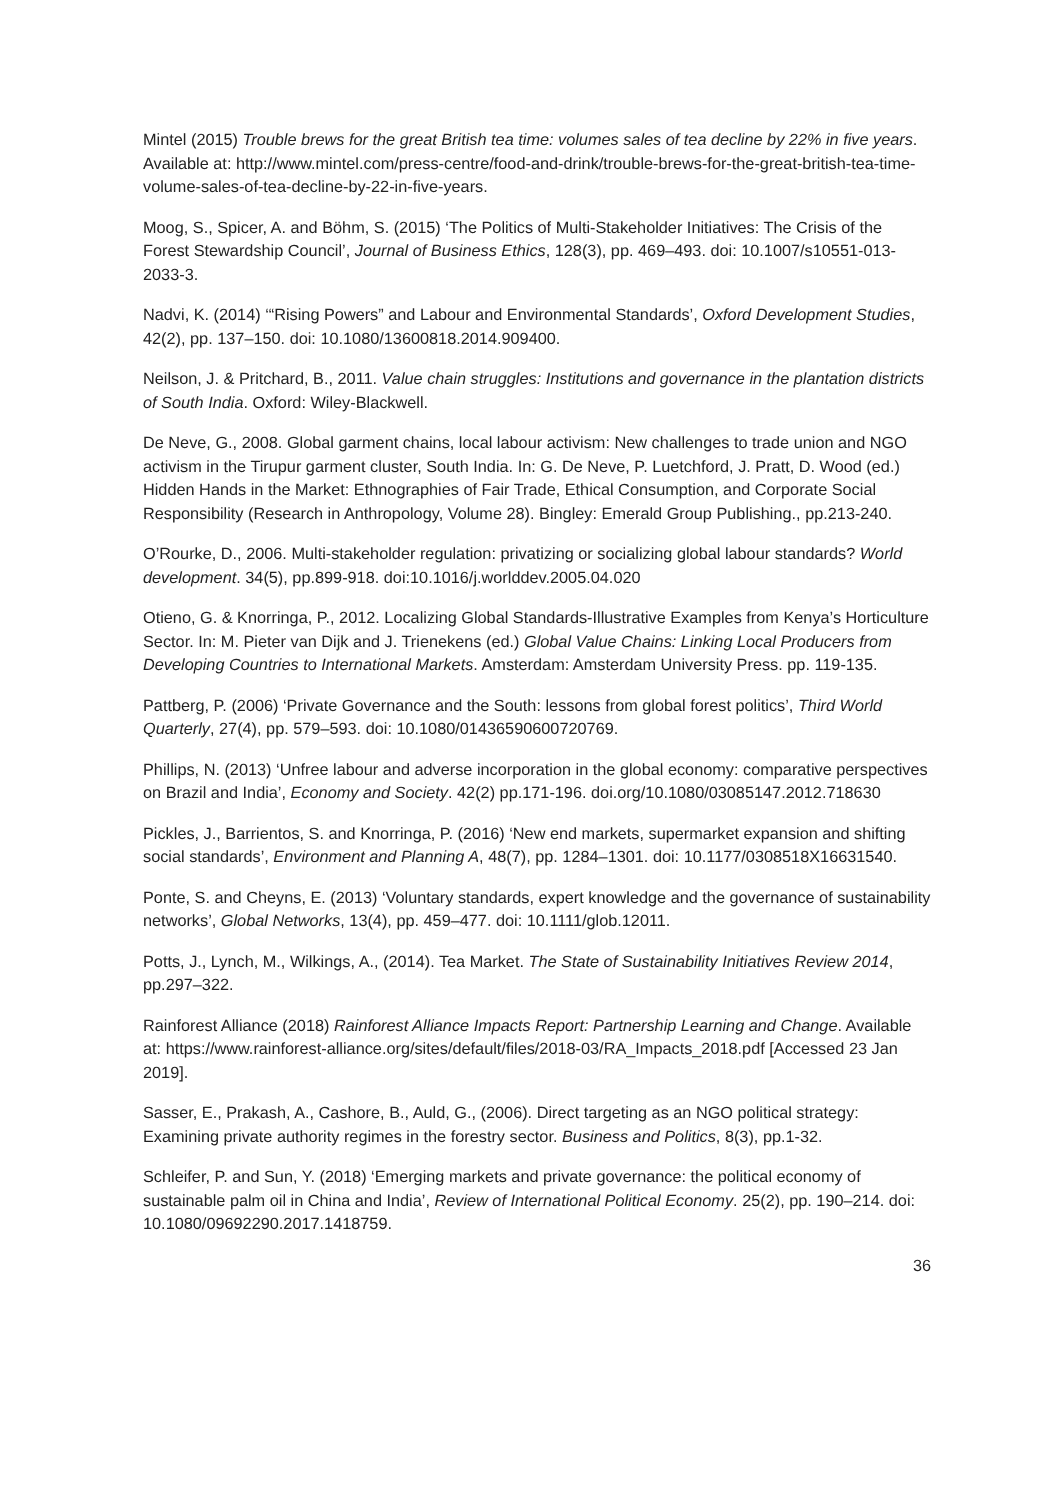Mintel (2015) Trouble brews for the great British tea time: volumes sales of tea decline by 22% in five years. Available at: http://www.mintel.com/press-centre/food-and-drink/trouble-brews-for-the-great-british-tea-time-volume-sales-of-tea-decline-by-22-in-five-years.
Moog, S., Spicer, A. and Böhm, S. (2015) ‘The Politics of Multi-Stakeholder Initiatives: The Crisis of the Forest Stewardship Council’, Journal of Business Ethics, 128(3), pp. 469–493. doi: 10.1007/s10551-013-2033-3.
Nadvi, K. (2014) ‘“Rising Powers” and Labour and Environmental Standards’, Oxford Development Studies, 42(2), pp. 137–150. doi: 10.1080/13600818.2014.909400.
Neilson, J. & Pritchard, B., 2011. Value chain struggles: Institutions and governance in the plantation districts of South India. Oxford: Wiley-Blackwell.
De Neve, G., 2008. Global garment chains, local labour activism: New challenges to trade union and NGO activism in the Tirupur garment cluster, South India. In: G. De Neve, P. Luetchford, J. Pratt, D. Wood (ed.) Hidden Hands in the Market: Ethnographies of Fair Trade, Ethical Consumption, and Corporate Social Responsibility (Research in Anthropology, Volume 28). Bingley: Emerald Group Publishing., pp.213-240.
O’Rourke, D., 2006. Multi-stakeholder regulation: privatizing or socializing global labour standards? World development. 34(5), pp.899-918. doi:10.1016/j.worlddev.2005.04.020
Otieno, G. & Knorringa, P., 2012. Localizing Global Standards-Illustrative Examples from Kenya’s Horticulture Sector. In: M. Pieter van Dijk and J. Trienekens (ed.) Global Value Chains: Linking Local Producers from Developing Countries to International Markets. Amsterdam: Amsterdam University Press. pp. 119-135.
Pattberg, P. (2006) ‘Private Governance and the South: lessons from global forest politics’, Third World Quarterly, 27(4), pp. 579–593. doi: 10.1080/01436590600720769.
Phillips, N. (2013) ‘Unfree labour and adverse incorporation in the global economy: comparative perspectives on Brazil and India’, Economy and Society. 42(2) pp.171-196. doi.org/10.1080/03085147.2012.718630
Pickles, J., Barrientos, S. and Knorringa, P. (2016) ‘New end markets, supermarket expansion and shifting social standards’, Environment and Planning A, 48(7), pp. 1284–1301. doi: 10.1177/0308518X16631540.
Ponte, S. and Cheyns, E. (2013) ‘Voluntary standards, expert knowledge and the governance of sustainability networks’, Global Networks, 13(4), pp. 459–477. doi: 10.1111/glob.12011.
Potts, J., Lynch, M., Wilkings, A., (2014). Tea Market. The State of Sustainability Initiatives Review 2014, pp.297–322.
Rainforest Alliance (2018) Rainforest Alliance Impacts Report: Partnership Learning and Change. Available at: https://www.rainforest-alliance.org/sites/default/files/2018-03/RA_Impacts_2018.pdf [Accessed 23 Jan 2019].
Sasser, E., Prakash, A., Cashore, B., Auld, G., (2006). Direct targeting as an NGO political strategy: Examining private authority regimes in the forestry sector. Business and Politics, 8(3), pp.1-32.
Schleifer, P. and Sun, Y. (2018) ‘Emerging markets and private governance: the political economy of sustainable palm oil in China and India’, Review of International Political Economy. 25(2), pp. 190–214. doi: 10.1080/09692290.2017.1418759.
36